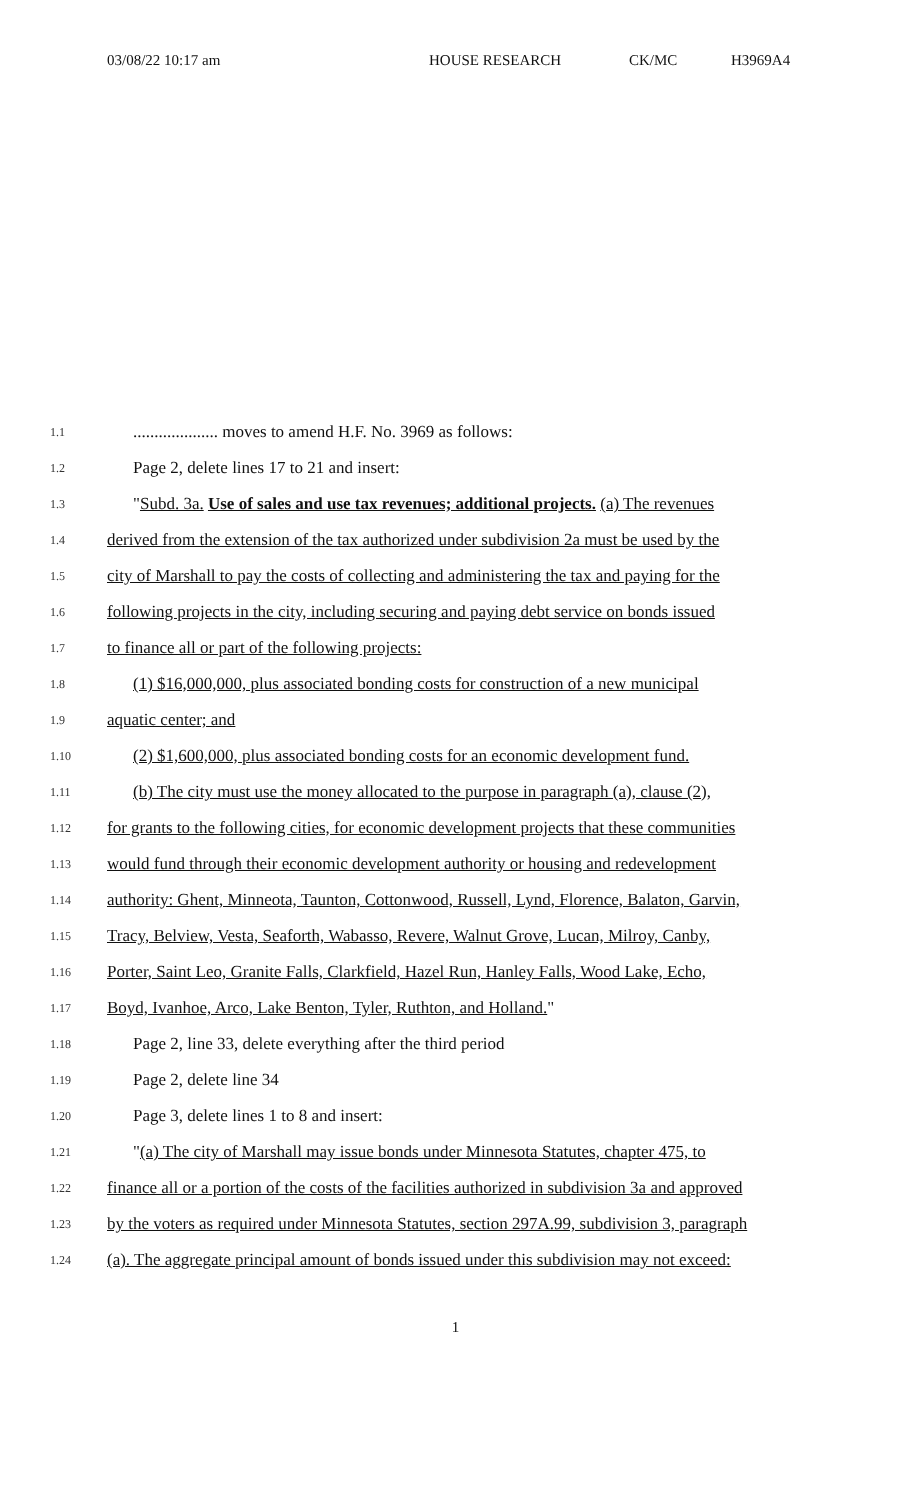03/08/22 10:17 am HOUSE RESEARCH CK/MC H3969A4
1.1.................... moves to amend H.F. No. 3969 as follows:
1.2 Page 2, delete lines 17 to 21 and insert:
1.3 "Subd. 3a. Use of sales and use tax revenues; additional projects. (a) The revenues
1.4 derived from the extension of the tax authorized under subdivision 2a must be used by the
1.5 city of Marshall to pay the costs of collecting and administering the tax and paying for the
1.6 following projects in the city, including securing and paying debt service on bonds issued
1.7 to finance all or part of the following projects:
1.8 (1) $16,000,000, plus associated bonding costs for construction of a new municipal
1.9 aquatic center; and
1.10 (2) $1,600,000, plus associated bonding costs for an economic development fund.
1.11 (b) The city must use the money allocated to the purpose in paragraph (a), clause (2),
1.12 for grants to the following cities, for economic development projects that these communities
1.13 would fund through their economic development authority or housing and redevelopment
1.14 authority: Ghent, Minneota, Taunton, Cottonwood, Russell, Lynd, Florence, Balaton, Garvin,
1.15 Tracy, Belview, Vesta, Seaforth, Wabasso, Revere, Walnut Grove, Lucan, Milroy, Canby,
1.16 Porter, Saint Leo, Granite Falls, Clarkfield, Hazel Run, Hanley Falls, Wood Lake, Echo,
1.17 Boyd, Ivanhoe, Arco, Lake Benton, Tyler, Ruthton, and Holland."
1.18 Page 2, line 33, delete everything after the third period
1.19 Page 2, delete line 34
1.20 Page 3, delete lines 1 to 8 and insert:
1.21 "(a) The city of Marshall may issue bonds under Minnesota Statutes, chapter 475, to
1.22 finance all or a portion of the costs of the facilities authorized in subdivision 3a and approved
1.23 by the voters as required under Minnesota Statutes, section 297A.99, subdivision 3, paragraph
1.24 (a). The aggregate principal amount of bonds issued under this subdivision may not exceed:
1